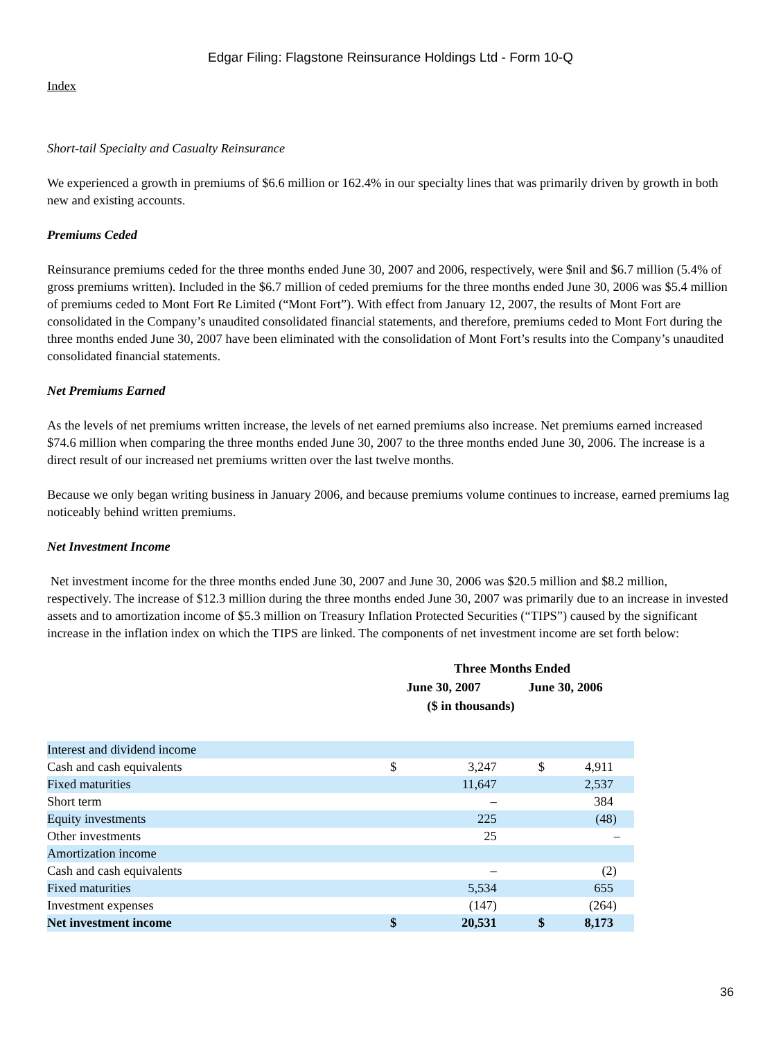Edgar Filing: Flagstone Reinsurance Holdings Ltd - Form 10-Q
Index
Short-tail Specialty and Casualty Reinsurance
We experienced a growth in premiums of $6.6 million or 162.4% in our specialty lines that was primarily driven by growth in both new and existing accounts.
Premiums Ceded
Reinsurance premiums ceded for the three months ended June 30, 2007 and 2006, respectively, were $nil and $6.7 million (5.4% of gross premiums written). Included in the $6.7 million of ceded premiums for the three months ended June 30, 2006 was $5.4 million of premiums ceded to Mont Fort Re Limited (“Mont Fort”). With effect from January 12, 2007, the results of Mont Fort are consolidated in the Company’s unaudited consolidated financial statements, and therefore, premiums ceded to Mont Fort during the three months ended June 30, 2007 have been eliminated with the consolidation of Mont Fort’s results into the Company’s unaudited consolidated financial statements.
Net Premiums Earned
As the levels of net premiums written increase, the levels of net earned premiums also increase. Net premiums earned increased $74.6 million when comparing the three months ended June 30, 2007 to the three months ended June 30, 2006. The increase is a direct result of our increased net premiums written over the last twelve months.
Because we only began writing business in January 2006, and because premiums volume continues to increase, earned premiums lag noticeably behind written premiums.
Net Investment Income
Net investment income for the three months ended June 30, 2007 and June 30, 2006 was $20.5 million and $8.2 million, respectively. The increase of $12.3 million during the three months ended June 30, 2007 was primarily due to an increase in invested assets and to amortization income of $5.3 million on Treasury Inflation Protected Securities (“TIPS”) caused by the significant increase in the inflation index on which the TIPS are linked. The components of net investment income are set forth below:
| | Three Months Ended | | | |
| | June 30, 2007 | | June 30, 2006 | |
| | ($ in thousands) | | | |
| Interest and dividend income | | | | |
| Cash and cash equivalents | $ | 3,247 | $ | 4,911 |
| Fixed maturities | | 11,647 | | 2,537 |
| Short term | | – | | 384 |
| Equity investments | | 225 | | (48) |
| Other investments | | 25 | | – |
| Amortization income | | | | |
| Cash and cash equivalents | | – | | (2) |
| Fixed maturities | | 5,534 | | 655 |
| Investment expenses | | (147) | | (264) |
| Net investment income | $ | 20,531 | $ | 8,173 |
36